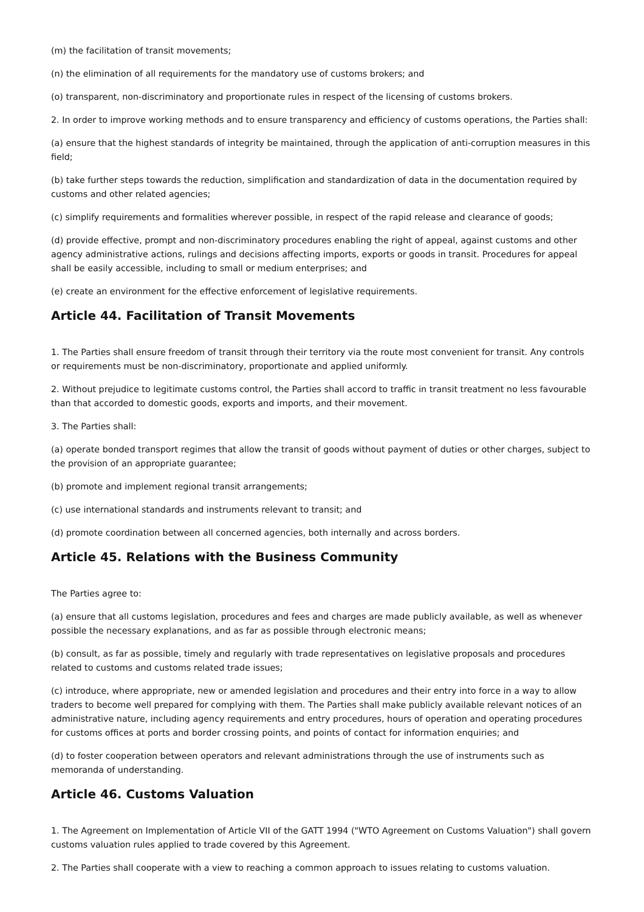(m) the facilitation of transit movements;
(n) the elimination of all requirements for the mandatory use of customs brokers; and
(o) transparent, non-discriminatory and proportionate rules in respect of the licensing of customs brokers.
2. In order to improve working methods and to ensure transparency and efficiency of customs operations, the Parties shall:
(a) ensure that the highest standards of integrity be maintained, through the application of anti-corruption measures in this field;
(b) take further steps towards the reduction, simplification and standardization of data in the documentation required by customs and other related agencies;
(c) simplify requirements and formalities wherever possible, in respect of the rapid release and clearance of goods;
(d) provide effective, prompt and non-discriminatory procedures enabling the right of appeal, against customs and other agency administrative actions, rulings and decisions affecting imports, exports or goods in transit. Procedures for appeal shall be easily accessible, including to small or medium enterprises; and
(e) create an environment for the effective enforcement of legislative requirements.
Article 44. Facilitation of Transit Movements
1. The Parties shall ensure freedom of transit through their territory via the route most convenient for transit. Any controls or requirements must be non-discriminatory, proportionate and applied uniformly.
2. Without prejudice to legitimate customs control, the Parties shall accord to traffic in transit treatment no less favourable than that accorded to domestic goods, exports and imports, and their movement.
3. The Parties shall:
(a) operate bonded transport regimes that allow the transit of goods without payment of duties or other charges, subject to the provision of an appropriate guarantee;
(b) promote and implement regional transit arrangements;
(c) use international standards and instruments relevant to transit; and
(d) promote coordination between all concerned agencies, both internally and across borders.
Article 45. Relations with the Business Community
The Parties agree to:
(a) ensure that all customs legislation, procedures and fees and charges are made publicly available, as well as whenever possible the necessary explanations, and as far as possible through electronic means;
(b) consult, as far as possible, timely and regularly with trade representatives on legislative proposals and procedures related to customs and customs related trade issues;
(c) introduce, where appropriate, new or amended legislation and procedures and their entry into force in a way to allow traders to become well prepared for complying with them. The Parties shall make publicly available relevant notices of an administrative nature, including agency requirements and entry procedures, hours of operation and operating procedures for customs offices at ports and border crossing points, and points of contact for information enquiries; and
(d) to foster cooperation between operators and relevant administrations through the use of instruments such as memoranda of understanding.
Article 46. Customs Valuation
1. The Agreement on Implementation of Article VII of the GATT 1994 ("WTO Agreement on Customs Valuation") shall govern customs valuation rules applied to trade covered by this Agreement.
2. The Parties shall cooperate with a view to reaching a common approach to issues relating to customs valuation.